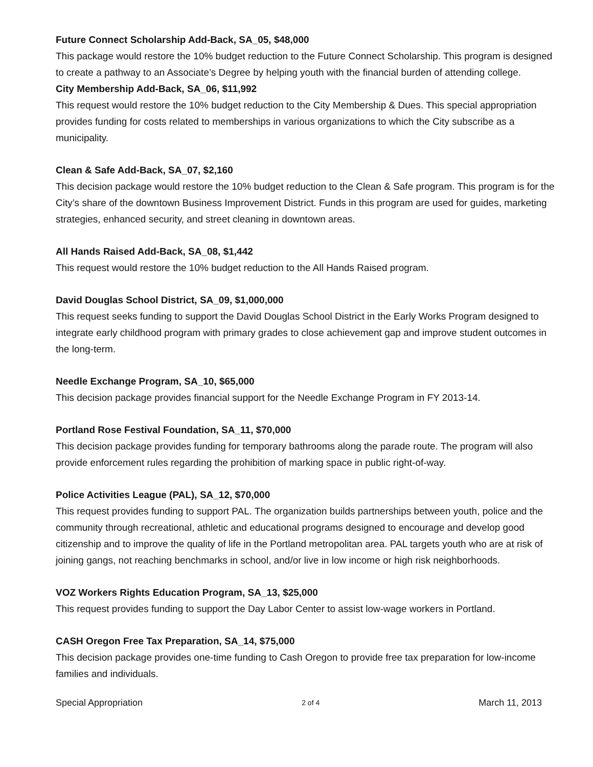Future Connect Scholarship Add-Back, SA_05, $48,000
This package would restore the 10% budget reduction to the Future Connect Scholarship. This program is designed to create a pathway to an Associate’s Degree by helping youth with the financial burden of attending college.
City Membership Add-Back, SA_06, $11,992
This request would restore the 10% budget reduction to the City Membership & Dues. This special appropriation provides funding for costs related to memberships in various organizations to which the City subscribe as a municipality.
Clean & Safe Add-Back, SA_07, $2,160
This decision package would restore the 10% budget reduction to the Clean & Safe program. This program is for the City’s share of the downtown Business Improvement District. Funds in this program are used for guides, marketing strategies, enhanced security, and street cleaning in downtown areas.
All Hands Raised Add-Back, SA_08, $1,442
This request would restore the 10% budget reduction to the All Hands Raised program.
David Douglas School District, SA_09, $1,000,000
This request seeks funding to support the David Douglas School District in the Early Works Program designed to integrate early childhood program with primary grades to close achievement gap and improve student outcomes in the long-term.
Needle Exchange Program, SA_10, $65,000
This decision package provides financial support for the Needle Exchange Program in FY 2013-14.
Portland Rose Festival Foundation, SA_11, $70,000
This decision package provides funding for temporary bathrooms along the parade route. The program will also provide enforcement rules regarding the prohibition of marking space in public right-of-way.
Police Activities League (PAL), SA_12, $70,000
This request provides funding to support PAL. The organization builds partnerships between youth, police and the community through recreational, athletic and educational programs designed to encourage and develop good citizenship and to improve the quality of life in the Portland metropolitan area. PAL targets youth who are at risk of joining gangs, not reaching benchmarks in school, and/or live in low income or high risk neighborhoods.
VOZ Workers Rights Education Program, SA_13, $25,000
This request provides funding to support the Day Labor Center to assist low-wage workers in Portland.
CASH Oregon Free Tax Preparation, SA_14, $75,000
This decision package provides one-time funding to Cash Oregon to provide free tax preparation for low-income families and individuals.
Special Appropriation 2 of 4 March 11, 2013